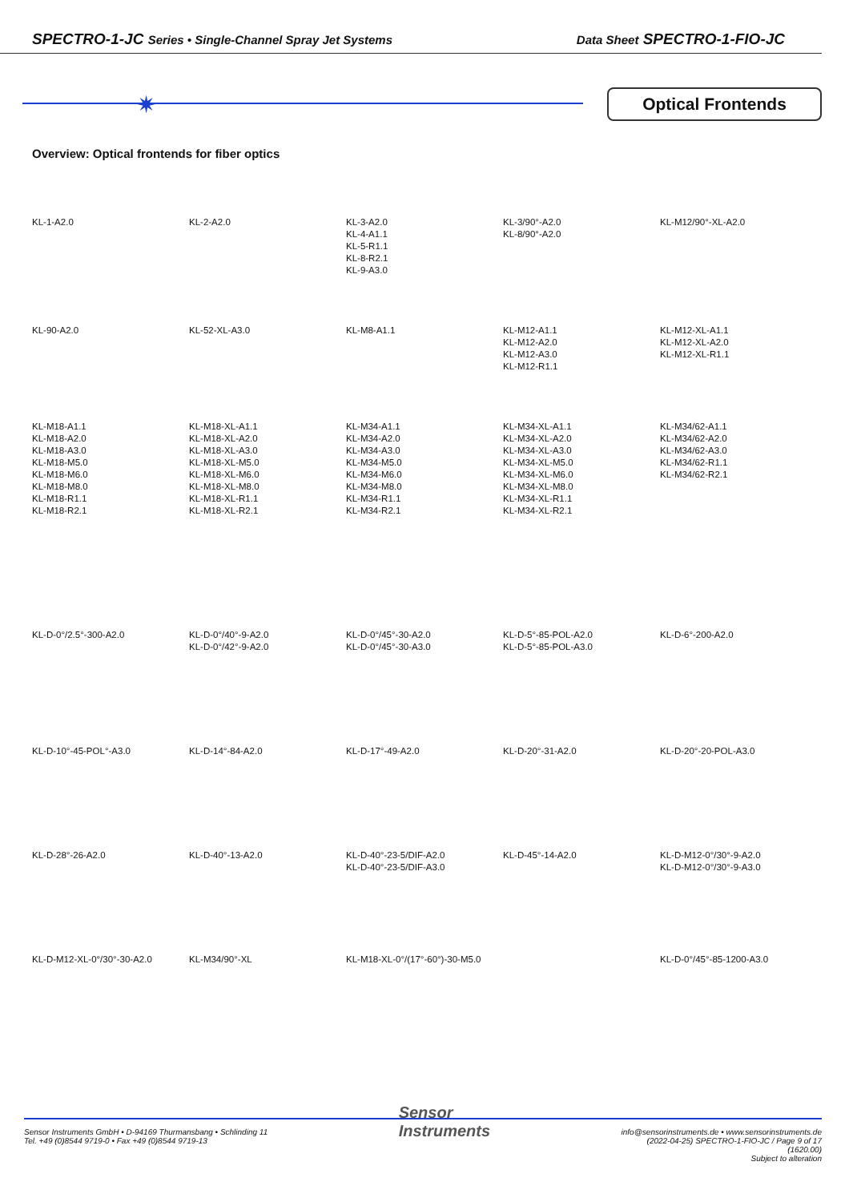SPECTRO-1-JC Series • Single-Channel Spray Jet Systems Data Sheet SPECTRO-1-FIO-JC
✷ Optical Frontends
Overview: Optical frontends for fiber optics
KL-1-A2.0 KL-2-A2.0 KL-3-A2.0
KL-4-A1.1
KL-5-R1.1
KL-8-R2.1
KL-9-A3.0
KL-3/90°-A2.0
KL-8/90°-A2.0
KL-M12/90°-XL-A2.0
KL-90-A2.0 KL-52-XL-A3.0 KL-M8-A1.1 KL-M12-A1.1
KL-M12-A2.0
KL-M12-A3.0
KL-M12-R1.1
KL-M12-XL-A1.1
KL-M12-XL-A2.0
KL-M12-XL-R1.1
KL-M18-A1.1
KL-M18-A2.0
KL-M18-A3.0
KL-M18-M5.0
KL-M18-M6.0
KL-M18-M8.0
KL-M18-R1.1
KL-M18-R2.1
KL-M18-XL-A1.1
KL-M18-XL-A2.0
KL-M18-XL-A3.0
KL-M18-XL-M5.0
KL-M18-XL-M6.0
KL-M18-XL-M8.0
KL-M18-XL-R1.1
KL-M18-XL-R2.1
KL-M34-A1.1
KL-M34-A2.0
KL-M34-A3.0
KL-M34-M5.0
KL-M34-M6.0
KL-M34-M8.0
KL-M34-R1.1
KL-M34-R2.1
KL-M34-XL-A1.1
KL-M34-XL-A2.0
KL-M34-XL-A3.0
KL-M34-XL-M5.0
KL-M34-XL-M6.0
KL-M34-XL-M8.0
KL-M34-XL-R1.1
KL-M34-XL-R2.1
KL-M34/62-A1.1
KL-M34/62-A2.0
KL-M34/62-A3.0
KL-M34/62-R1.1
KL-M34/62-R2.1
KL-D-0°/2.5°-300-A2.0 KL-D-0°/40°-9-A2.0
KL-D-0°/42°-9-A2.0
KL-D-0°/45°-30-A2.0
KL-D-0°/45°-30-A3.0
KL-D-5°-85-POL-A2.0
KL-D-5°-85-POL-A3.0
KL-D-6°-200-A2.0
KL-D-10°-45-POL°-A3.0 KL-D-14°-84-A2.0 KL-D-17°-49-A2.0 KL-D-20°-31-A2.0 KL-D-20°-20-POL-A3.0
KL-D-28°-26-A2.0 KL-D-40°-13-A2.0 KL-D-40°-23-5/DIF-A2.0
KL-D-40°-23-5/DIF-A3.0
KL-D-45°-14-A2.0 KL-D-M12-0°/30°-9-A2.0
KL-D-M12-0°/30°-9-A3.0
KL-D-M12-XL-0°/30°-30-A2.0 KL-M34/90°-XL KL-M18-XL-0°/(17°-60°)-30-M5.0 KL-D-0°/45°-85-1200-A3.0
Sensor Instruments GmbH • D-94169 Thurmansbang • Schlinding 11
Tel. +49 (0)8544 9719-0 • Fax +49 (0)8544 9719-13
Sensor
Instruments
info@sensorinstruments.de • www.sensorinstruments.de
(2022-04-25) SPECTRO-1-FIO-JC / Page 9 of 17
(1620.00)
Subject to alteration